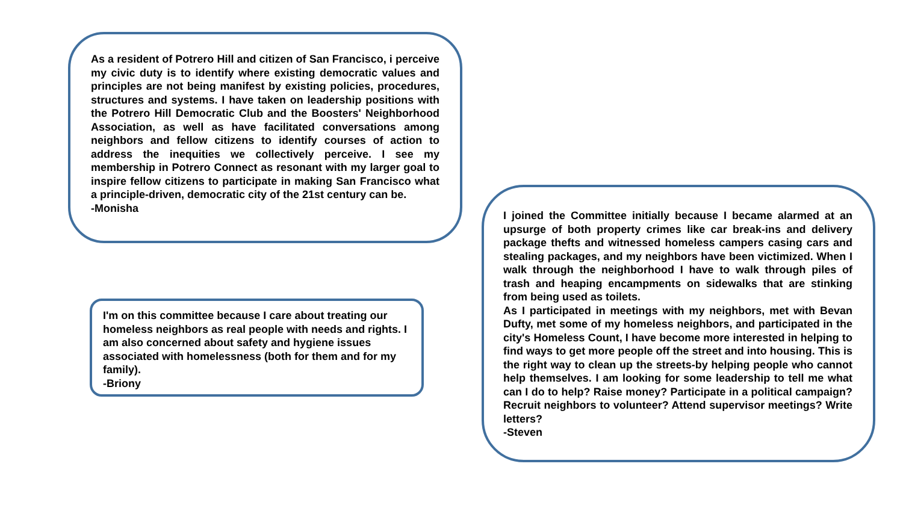As a resident of Potrero Hill and citizen of San Francisco, i perceive my civic duty is to identify where existing democratic values and principles are not being manifest by existing policies, procedures, structures and systems. I have taken on leadership positions with the Potrero Hill Democratic Club and the Boosters' Neighborhood Association, as well as have facilitated conversations among neighbors and fellow citizens to identify courses of action to address the inequities we collectively perceive. I see my membership in Potrero Connect as resonant with my larger goal to inspire fellow citizens to participate in making San Francisco what a principle-driven, democratic city of the 21st century can be.
-Monisha
I'm on this committee because I care about treating our homeless neighbors as real people with needs and rights. I am also concerned about safety and hygiene issues associated with homelessness (both for them and for my family).
-Briony
I joined the Committee initially because I became alarmed at an upsurge of both property crimes like car break-ins and delivery package thefts and witnessed homeless campers casing cars and stealing packages, and my neighbors have been victimized. When I walk through the neighborhood I have to walk through piles of trash and heaping encampments on sidewalks that are stinking from being used as toilets.
As I participated in meetings with my neighbors, met with Bevan Dufty, met some of my homeless neighbors, and participated in the city's Homeless Count, I have become more interested in helping to find ways to get more people off the street and into housing. This is the right way to clean up the streets-by helping people who cannot help themselves. I am looking for some leadership to tell me what can I do to help? Raise money? Participate in a political campaign? Recruit neighbors to volunteer? Attend supervisor meetings? Write letters?
-Steven